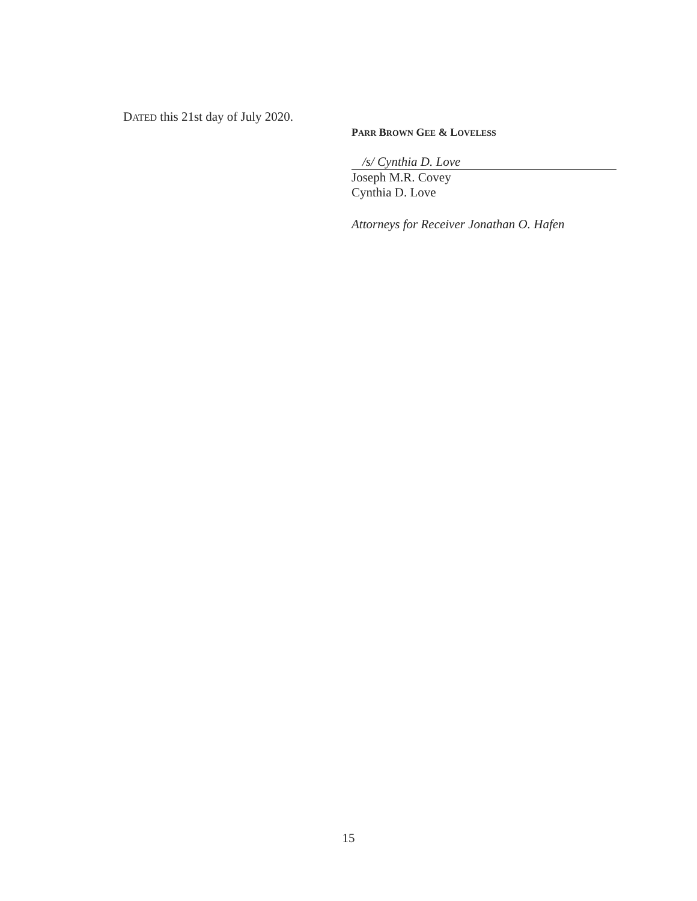DATED this 21st day of July 2020.
PARR BROWN GEE & LOVELESS
/s/ Cynthia D. Love
Joseph M.R. Covey
Cynthia D. Love
Attorneys for Receiver Jonathan O. Hafen
15